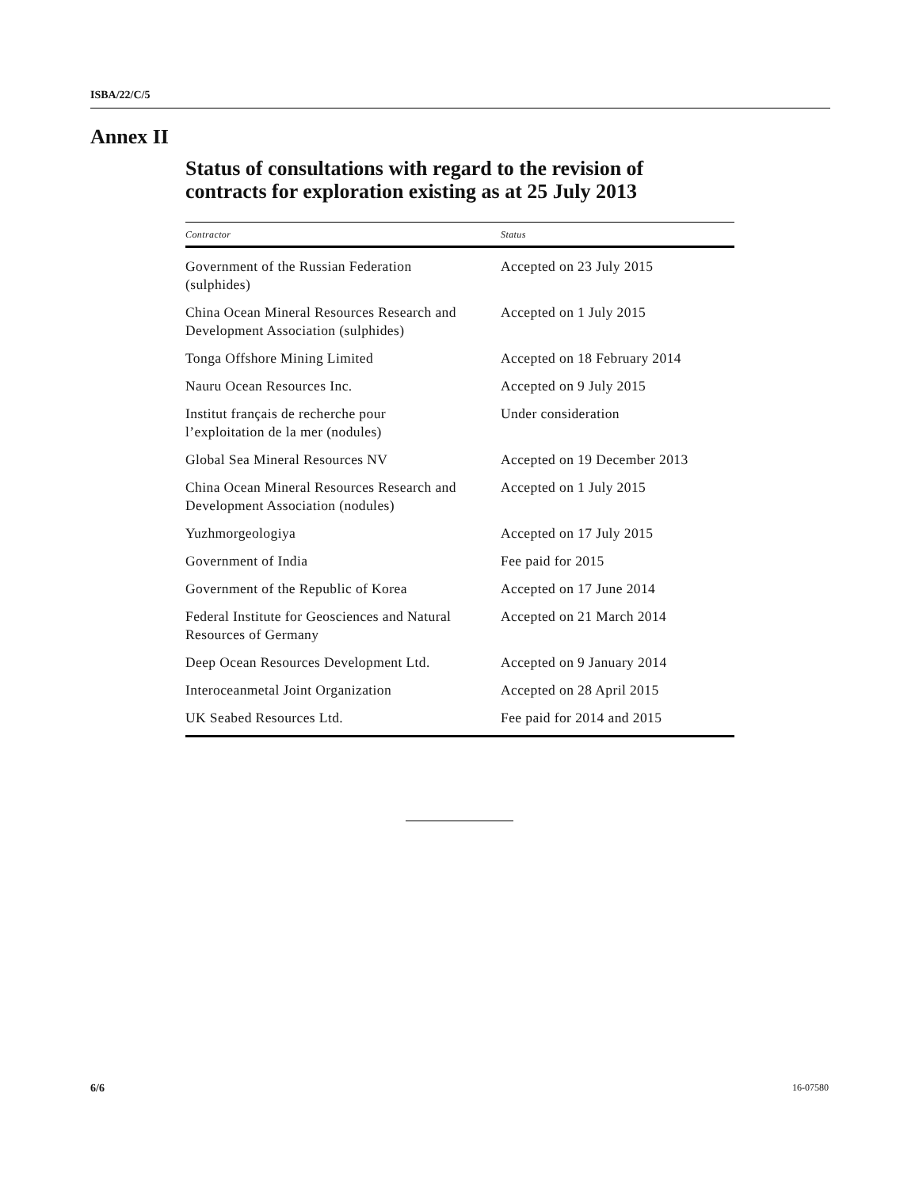ISBA/22/C/5
Annex II
Status of consultations with regard to the revision of
contracts for exploration existing as at 25 July 2013
| Contractor | Status |
| --- | --- |
| Government of the Russian Federation (sulphides) | Accepted on 23 July 2015 |
| China Ocean Mineral Resources Research and Development Association (sulphides) | Accepted on 1 July 2015 |
| Tonga Offshore Mining Limited | Accepted on 18 February 2014 |
| Nauru Ocean Resources Inc. | Accepted on 9 July 2015 |
| Institut français de recherche pour l’exploitation de la mer (nodules) | Under consideration |
| Global Sea Mineral Resources NV | Accepted on 19 December 2013 |
| China Ocean Mineral Resources Research and Development Association (nodules) | Accepted on 1 July 2015 |
| Yuzhmorgeologiya | Accepted on 17 July 2015 |
| Government of India | Fee paid for 2015 |
| Government of the Republic of Korea | Accepted on 17 June 2014 |
| Federal Institute for Geosciences and Natural Resources of Germany | Accepted on 21 March 2014 |
| Deep Ocean Resources Development Ltd. | Accepted on 9 January 2014 |
| Interoceanmetal Joint Organization | Accepted on 28 April 2015 |
| UK Seabed Resources Ltd. | Fee paid for 2014 and 2015 |
6/6 16-07580